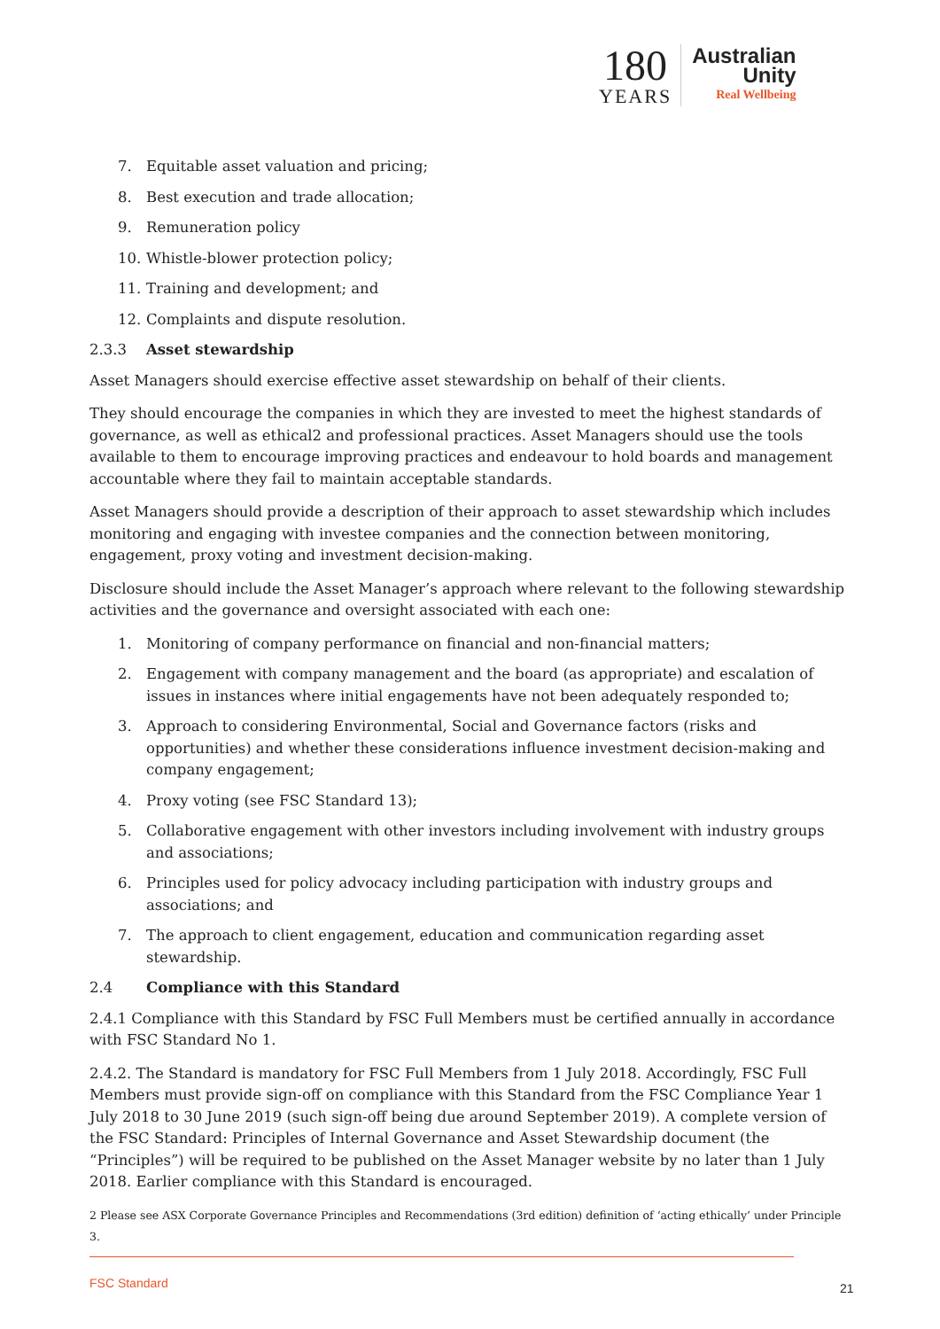180
YEARS
Australian
Unity
Real Wellbeing
7. Equitable asset valuation and pricing;
8. Best execution and trade allocation;
9. Remuneration policy
10. Whistle-blower protection policy;
11. Training and development; and
12. Complaints and dispute resolution.
2.3.3 Asset stewardship
Asset Managers should exercise effective asset stewardship on behalf of their clients.
They should encourage the companies in which they are invested to meet the highest standards of governance, as well as ethical2 and professional practices. Asset Managers should use the tools available to them to encourage improving practices and endeavour to hold boards and management accountable where they fail to maintain acceptable standards.
Asset Managers should provide a description of their approach to asset stewardship which includes monitoring and engaging with investee companies and the connection between monitoring, engagement, proxy voting and investment decision-making.
Disclosure should include the Asset Manager’s approach where relevant to the following stewardship activities and the governance and oversight associated with each one:
1. Monitoring of company performance on financial and non-financial matters;
2. Engagement with company management and the board (as appropriate) and escalation of issues in instances where initial engagements have not been adequately responded to;
3. Approach to considering Environmental, Social and Governance factors (risks and opportunities) and whether these considerations influence investment decision-making and company engagement;
4. Proxy voting (see FSC Standard 13);
5. Collaborative engagement with other investors including involvement with industry groups and associations;
6. Principles used for policy advocacy including participation with industry groups and associations; and
7. The approach to client engagement, education and communication regarding asset stewardship.
2.4 Compliance with this Standard
2.4.1 Compliance with this Standard by FSC Full Members must be certified annually in accordance with FSC Standard No 1.
2.4.2. The Standard is mandatory for FSC Full Members from 1 July 2018. Accordingly, FSC Full Members must provide sign-off on compliance with this Standard from the FSC Compliance Year 1 July 2018 to 30 June 2019 (such sign-off being due around September 2019). A complete version of the FSC Standard: Principles of Internal Governance and Asset Stewardship document (the “Principles”) will be required to be published on the Asset Manager website by no later than 1 July 2018. Earlier compliance with this Standard is encouraged.
2 Please see ASX Corporate Governance Principles and Recommendations (3rd edition) definition of ‘acting ethically’ under Principle 3.
FSC Standard 21